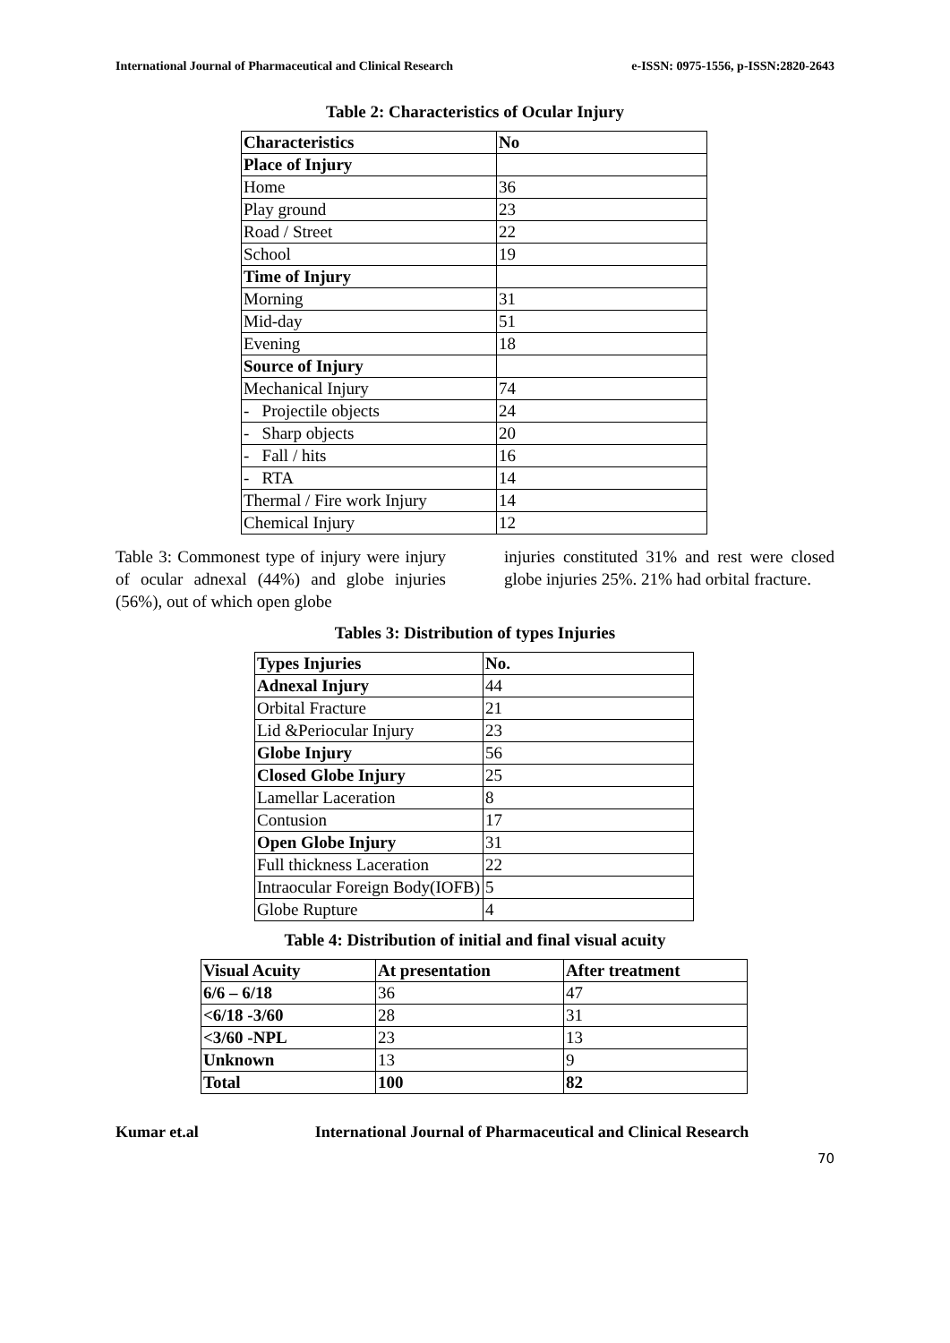International Journal of Pharmaceutical and Clinical Research e-ISSN: 0975-1556, p-ISSN:2820-2643
Table 2: Characteristics of Ocular Injury
| Characteristics | No |
| Place of Injury | |
| Home | 36 |
| Play ground | 23 |
| Road / Street | 22 |
| School | 19 |
| Time of Injury | |
| Morning | 31 |
| Mid-day | 51 |
| Evening | 18 |
| Source of Injury | |
| Mechanical Injury | 74 |
| - Projectile objects | 24 |
| - Sharp objects | 20 |
| - Fall / hits | 16 |
| - RTA | 14 |
| Thermal / Fire work Injury | 14 |
| Chemical Injury | 12 |
Table 3: Commonest type of injury were injury of ocular adnexal (44%) and globe injuries (56%), out of which open globe
injuries constituted 31% and rest were closed globe injuries 25%. 21% had orbital fracture.
Tables 3: Distribution of types Injuries
| Types Injuries | No. |
| Adnexal Injury | 44 |
| Orbital Fracture | 21 |
| Lid &Periocular Injury | 23 |
| Globe Injury | 56 |
| Closed Globe Injury | 25 |
| Lamellar Laceration | 8 |
| Contusion | 17 |
| Open Globe Injury | 31 |
| Full thickness Laceration | 22 |
| Intraocular Foreign Body(IOFB) | 5 |
| Globe Rupture | 4 |
Table 4: Distribution of initial and final visual acuity
| Visual Acuity | At presentation | After treatment |
| 6/6 – 6/18 | 36 | 47 |
| <6/18 -3/60 | 28 | 31 |
| <3/60 -NPL | 23 | 13 |
| Unknown | 13 | 9 |
| Total | 100 | 82 |
Kumar et.al International Journal of Pharmaceutical and Clinical Research
70